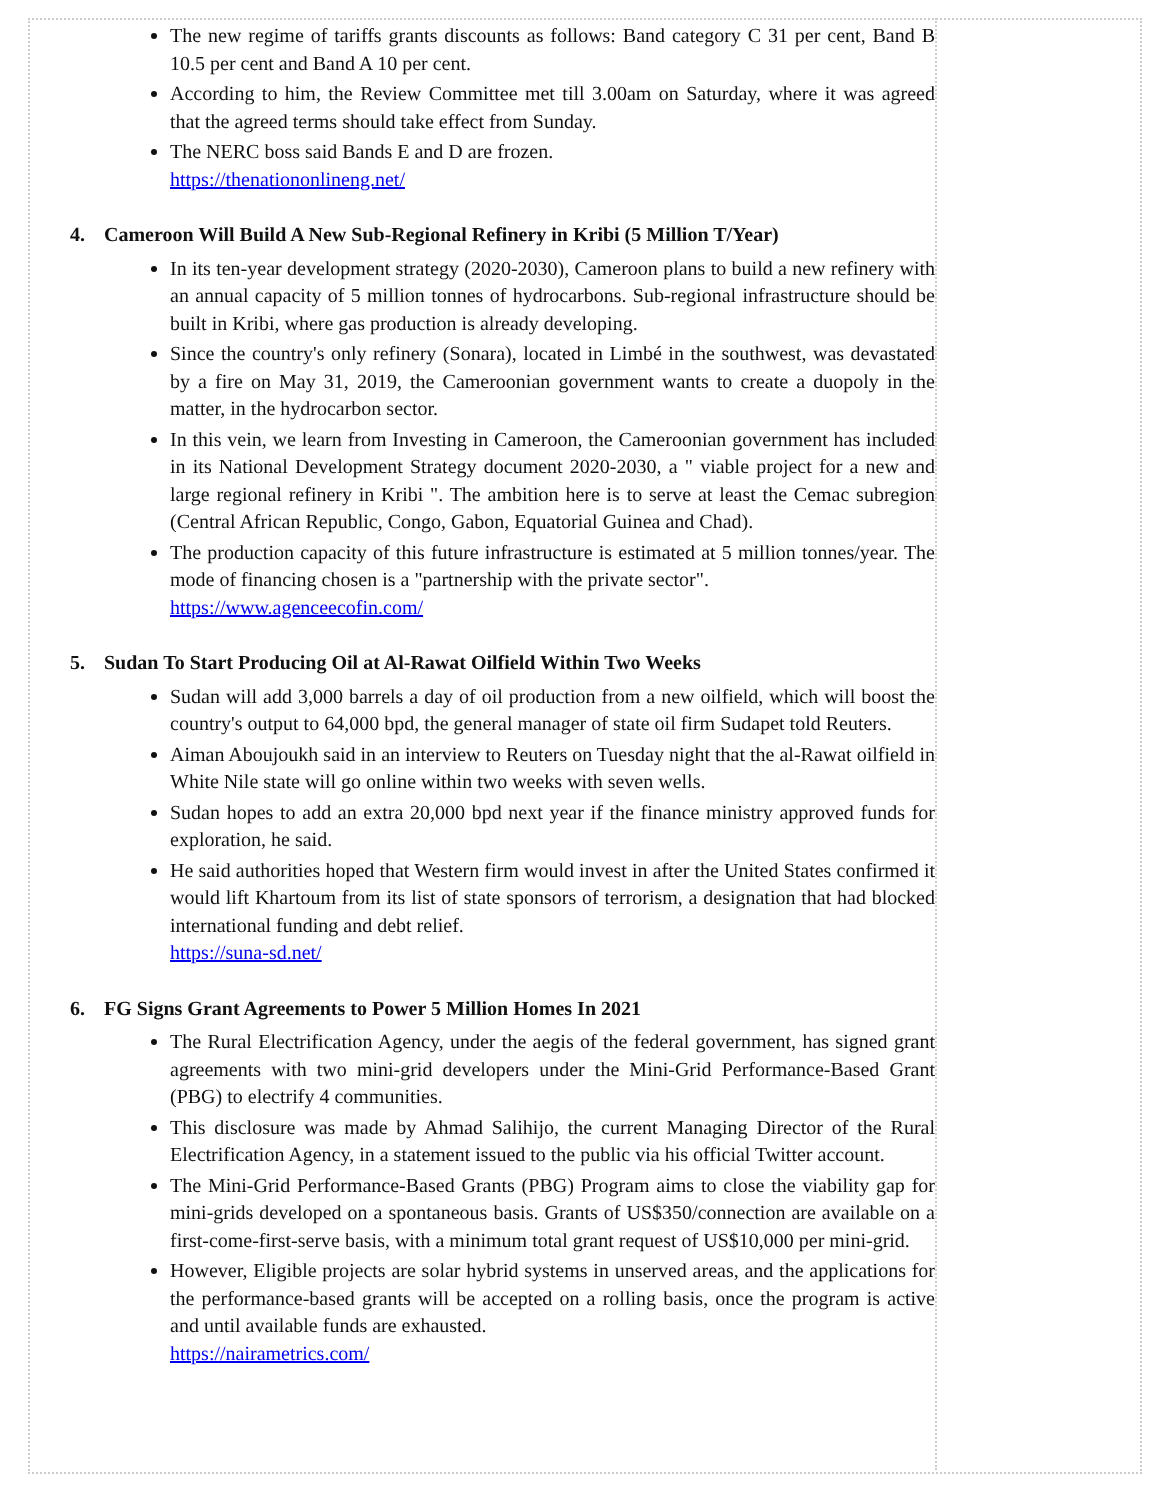The new regime of tariffs grants discounts as follows: Band category C 31 per cent, Band B 10.5 per cent and Band A 10 per cent.
According to him, the Review Committee met till 3.00am on Saturday, where it was agreed that the agreed terms should take effect from Sunday.
The NERC boss said Bands E and D are frozen.
https://thenationonlineng.net/
4. Cameroon Will Build A New Sub-Regional Refinery in Kribi (5 Million T/Year)
In its ten-year development strategy (2020-2030), Cameroon plans to build a new refinery with an annual capacity of 5 million tonnes of hydrocarbons. Sub-regional infrastructure should be built in Kribi, where gas production is already developing.
Since the country's only refinery (Sonara), located in Limbé in the southwest, was devastated by a fire on May 31, 2019, the Cameroonian government wants to create a duopoly in the matter, in the hydrocarbon sector.
In this vein, we learn from Investing in Cameroon, the Cameroonian government has included in its National Development Strategy document 2020-2030, a " viable project for a new and large regional refinery in Kribi ". The ambition here is to serve at least the Cemac subregion (Central African Republic, Congo, Gabon, Equatorial Guinea and Chad).
The production capacity of this future infrastructure is estimated at 5 million tonnes/year. The mode of financing chosen is a "partnership with the private sector".
https://www.agenceecofin.com/
5. Sudan To Start Producing Oil at Al-Rawat Oilfield Within Two Weeks
Sudan will add 3,000 barrels a day of oil production from a new oilfield, which will boost the country's output to 64,000 bpd, the general manager of state oil firm Sudapet told Reuters.
Aiman Aboujoukh said in an interview to Reuters on Tuesday night that the al-Rawat oilfield in White Nile state will go online within two weeks with seven wells.
Sudan hopes to add an extra 20,000 bpd next year if the finance ministry approved funds for exploration, he said.
He said authorities hoped that Western firm would invest in after the United States confirmed it would lift Khartoum from its list of state sponsors of terrorism, a designation that had blocked international funding and debt relief.
https://suna-sd.net/
6. FG Signs Grant Agreements to Power 5 Million Homes In 2021
The Rural Electrification Agency, under the aegis of the federal government, has signed grant agreements with two mini-grid developers under the Mini-Grid Performance-Based Grant (PBG) to electrify 4 communities.
This disclosure was made by Ahmad Salihijo, the current Managing Director of the Rural Electrification Agency, in a statement issued to the public via his official Twitter account.
The Mini-Grid Performance-Based Grants (PBG) Program aims to close the viability gap for mini-grids developed on a spontaneous basis. Grants of US$350/connection are available on a first-come-first-serve basis, with a minimum total grant request of US$10,000 per mini-grid.
However, Eligible projects are solar hybrid systems in unserved areas, and the applications for the performance-based grants will be accepted on a rolling basis, once the program is active and until available funds are exhausted.
https://nairametrics.com/